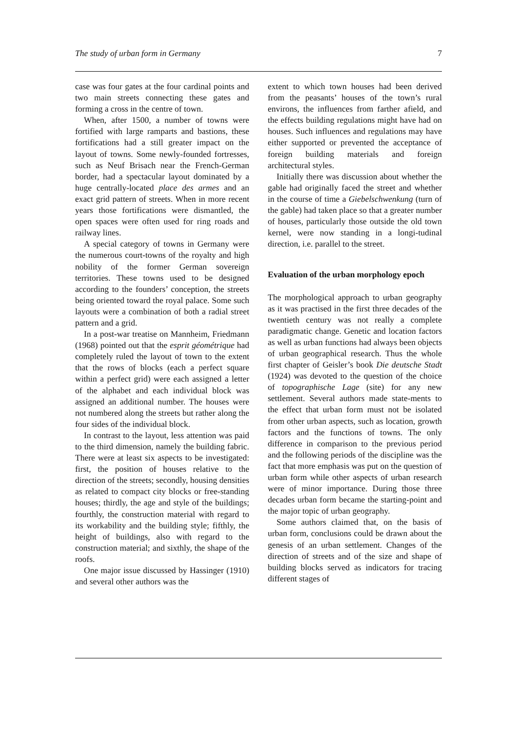The study of urban form in Germany 7
case was four gates at the four cardinal points and two main streets connecting these gates and forming a cross in the centre of town.
When, after 1500, a number of towns were fortified with large ramparts and bastions, these fortifications had a still greater impact on the layout of towns. Some newly-founded fortresses, such as Neuf Brisach near the French-German border, had a spectacular layout dominated by a huge centrally-located place des armes and an exact grid pattern of streets. When in more recent years those fortifications were dismantled, the open spaces were often used for ring roads and railway lines.
A special category of towns in Germany were the numerous court-towns of the royalty and high nobility of the former German sovereign territories. These towns used to be designed according to the founders’ conception, the streets being oriented toward the royal palace. Some such layouts were a combination of both a radial street pattern and a grid.
In a post-war treatise on Mannheim, Friedmann (1968) pointed out that the esprit géométrique had completely ruled the layout of town to the extent that the rows of blocks (each a perfect square within a perfect grid) were each assigned a letter of the alphabet and each individual block was assigned an additional number. The houses were not numbered along the streets but rather along the four sides of the individual block.
In contrast to the layout, less attention was paid to the third dimension, namely the building fabric. There were at least six aspects to be investigated: first, the position of houses relative to the direction of the streets; secondly, housing densities as related to compact city blocks or free-standing houses; thirdly, the age and style of the buildings; fourthly, the construction material with regard to its workability and the building style; fifthly, the height of buildings, also with regard to the construction material; and sixthly, the shape of the roofs.
One major issue discussed by Hassinger (1910) and several other authors was the
extent to which town houses had been derived from the peasants’ houses of the town’s rural environs, the influences from farther afield, and the effects building regulations might have had on houses. Such influences and regulations may have either supported or prevented the acceptance of foreign building materials and foreign architectural styles.
Initially there was discussion about whether the gable had originally faced the street and whether in the course of time a Giebelschwenkung (turn of the gable) had taken place so that a greater number of houses, particularly those outside the old town kernel, were now standing in a longi-tudinal direction, i.e. parallel to the street.
Evaluation of the urban morphology epoch
The morphological approach to urban geography as it was practised in the first three decades of the twentieth century was not really a complete paradigmatic change. Genetic and location factors as well as urban functions had always been objects of urban geographical research. Thus the whole first chapter of Geisler’s book Die deutsche Stadt (1924) was devoted to the question of the choice of topographische Lage (site) for any new settlement. Several authors made state-ments to the effect that urban form must not be isolated from other urban aspects, such as location, growth factors and the functions of towns. The only difference in comparison to the previous period and the following periods of the discipline was the fact that more emphasis was put on the question of urban form while other aspects of urban research were of minor importance. During those three decades urban form became the starting-point and the major topic of urban geography.
Some authors claimed that, on the basis of urban form, conclusions could be drawn about the genesis of an urban settlement. Changes of the direction of streets and of the size and shape of building blocks served as indicators for tracing different stages of